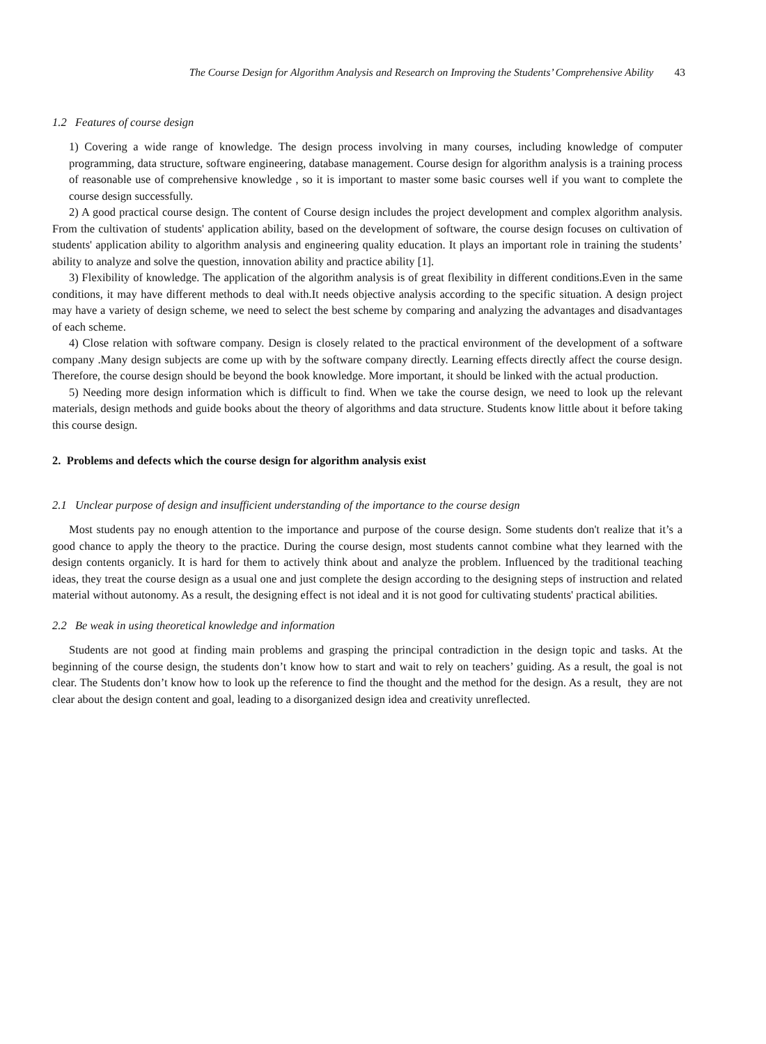The Course Design for Algorithm Analysis and Research on Improving the Students’ Comprehensive Ability 43
1.2 Features of course design
1) Covering a wide range of knowledge. The design process involving in many courses, including knowledge of computer programming, data structure, software engineering, database management. Course design for algorithm analysis is a training process of reasonable use of comprehensive knowledge , so it is important to master some basic courses well if you want to complete the course design successfully.
2) A good practical course design. The content of Course design includes the project development and complex algorithm analysis. From the cultivation of students' application ability, based on the development of software, the course design focuses on cultivation of students' application ability to algorithm analysis and engineering quality education. It plays an important role in training the students’ ability to analyze and solve the question, innovation ability and practice ability [1].
3) Flexibility of knowledge. The application of the algorithm analysis is of great flexibility in different conditions.Even in the same conditions, it may have different methods to deal with.It needs objective analysis according to the specific situation. A design project may have a variety of design scheme, we need to select the best scheme by comparing and analyzing the advantages and disadvantages of each scheme.
4) Close relation with software company. Design is closely related to the practical environment of the development of a software company .Many design subjects are come up with by the software company directly. Learning effects directly affect the course design. Therefore, the course design should be beyond the book knowledge. More important, it should be linked with the actual production.
5) Needing more design information which is difficult to find. When we take the course design, we need to look up the relevant materials, design methods and guide books about the theory of algorithms and data structure. Students know little about it before taking this course design.
2. Problems and defects which the course design for algorithm analysis exist
2.1 Unclear purpose of design and insufficient understanding of the importance to the course design
Most students pay no enough attention to the importance and purpose of the course design. Some students don't realize that it’s a good chance to apply the theory to the practice. During the course design, most students cannot combine what they learned with the design contents organicly. It is hard for them to actively think about and analyze the problem. Influenced by the traditional teaching ideas, they treat the course design as a usual one and just complete the design according to the designing steps of instruction and related material without autonomy. As a result, the designing effect is not ideal and it is not good for cultivating students' practical abilities.
2.2 Be weak in using theoretical knowledge and information
Students are not good at finding main problems and grasping the principal contradiction in the design topic and tasks. At the beginning of the course design, the students don’t know how to start and wait to rely on teachers’ guiding. As a result, the goal is not clear. The Students don’t know how to look up the reference to find the thought and the method for the design. As a result, they are not clear about the design content and goal, leading to a disorganized design idea and creativity unreflected.